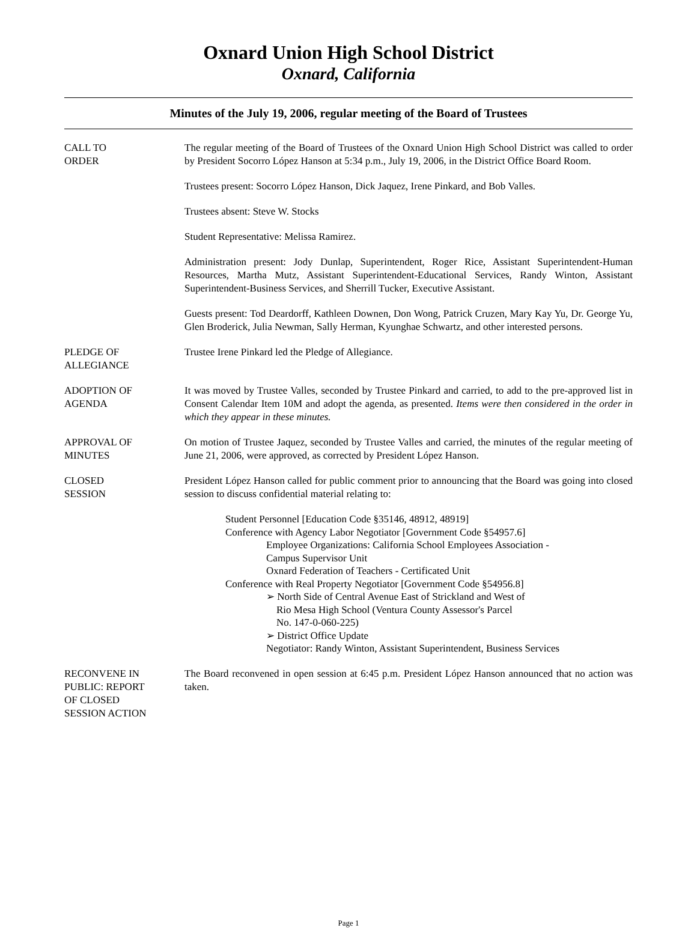Oxnard Union High School District
Oxnard, California
Minutes of the July 19, 2006, regular meeting of the Board of Trustees
CALL TO
ORDER
The regular meeting of the Board of Trustees of the Oxnard Union High School District was called to order by President Socorro López Hanson at 5:34 p.m., July 19, 2006, in the District Office Board Room.
Trustees present: Socorro López Hanson, Dick Jaquez, Irene Pinkard, and Bob Valles.
Trustees absent: Steve W. Stocks
Student Representative: Melissa Ramirez.
Administration present: Jody Dunlap, Superintendent, Roger Rice, Assistant Superintendent-Human Resources, Martha Mutz, Assistant Superintendent-Educational Services, Randy Winton, Assistant Superintendent-Business Services, and Sherrill Tucker, Executive Assistant.
Guests present: Tod Deardorff, Kathleen Downen, Don Wong, Patrick Cruzen, Mary Kay Yu, Dr. George Yu, Glen Broderick, Julia Newman, Sally Herman, Kyunghae Schwartz, and other interested persons.
PLEDGE OF
ALLEGIANCE
Trustee Irene Pinkard led the Pledge of Allegiance.
ADOPTION OF
AGENDA
It was moved by Trustee Valles, seconded by Trustee Pinkard and carried, to add to the pre-approved list in Consent Calendar Item 10M and adopt the agenda, as presented. Items were then considered in the order in which they appear in these minutes.
APPROVAL OF
MINUTES
On motion of Trustee Jaquez, seconded by Trustee Valles and carried, the minutes of the regular meeting of June 21, 2006, were approved, as corrected by President López Hanson.
CLOSED
SESSION
President López Hanson called for public comment prior to announcing that the Board was going into closed session to discuss confidential material relating to:
Student Personnel [Education Code §35146, 48912, 48919]
Conference with Agency Labor Negotiator [Government Code §54957.6]
Employee Organizations: California School Employees Association -
Campus Supervisor Unit
Oxnard Federation of Teachers - Certificated Unit
Conference with Real Property Negotiator [Government Code §54956.8]
➢ North Side of Central Avenue East of Strickland and West of
Rio Mesa High School (Ventura County Assessor's Parcel
No. 147-0-060-225)
➢ District Office Update
Negotiator: Randy Winton, Assistant Superintendent, Business Services
RECONVENE IN
PUBLIC: REPORT
OF CLOSED
SESSION ACTION
The Board reconvened in open session at 6:45 p.m. President López Hanson announced that no action was taken.
Page 1